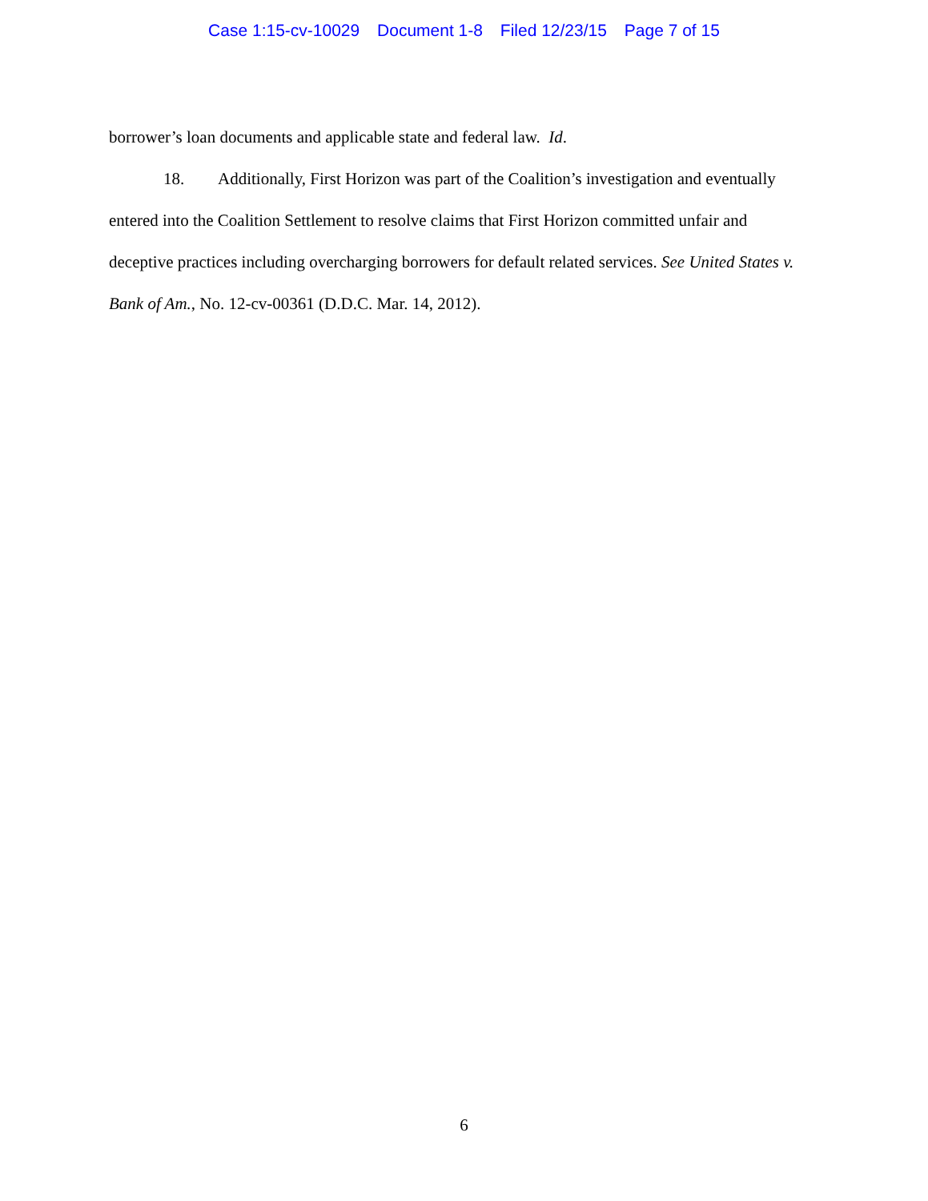Case 1:15-cv-10029 Document 1-8 Filed 12/23/15 Page 7 of 15
borrower’s loan documents and applicable state and federal law. Id.
18. Additionally, First Horizon was part of the Coalition’s investigation and eventually entered into the Coalition Settlement to resolve claims that First Horizon committed unfair and deceptive practices including overcharging borrowers for default related services. See United States v. Bank of Am., No. 12-cv-00361 (D.D.C. Mar. 14, 2012).
6